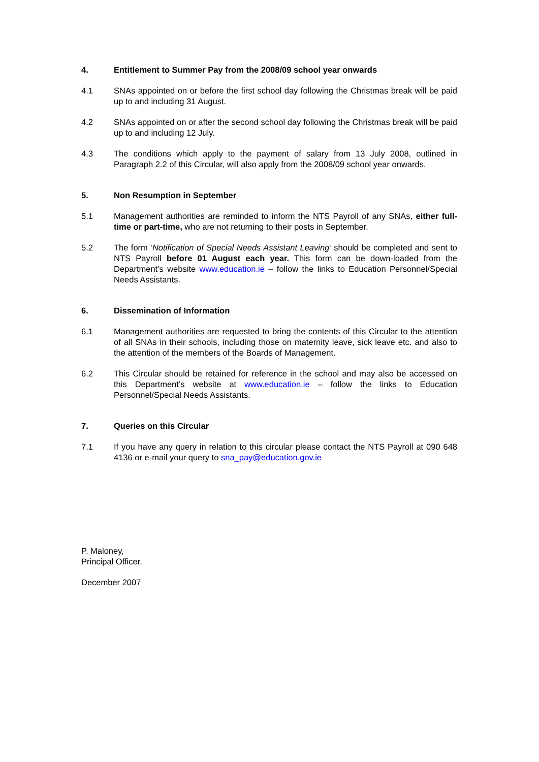4. Entitlement to Summer Pay from the 2008/09 school year onwards
4.1 SNAs appointed on or before the first school day following the Christmas break will be paid up to and including 31 August.
4.2 SNAs appointed on or after the second school day following the Christmas break will be paid up to and including 12 July.
4.3 The conditions which apply to the payment of salary from 13 July 2008, outlined in Paragraph 2.2 of this Circular, will also apply from the 2008/09 school year onwards.
5. Non Resumption in September
5.1 Management authorities are reminded to inform the NTS Payroll of any SNAs, either full-time or part-time, who are not returning to their posts in September.
5.2 The form ‘Notification of Special Needs Assistant Leaving’ should be completed and sent to NTS Payroll before 01 August each year. This form can be down-loaded from the Department’s website www.education.ie – follow the links to Education Personnel/Special Needs Assistants.
6. Dissemination of Information
6.1 Management authorities are requested to bring the contents of this Circular to the attention of all SNAs in their schools, including those on maternity leave, sick leave etc. and also to the attention of the members of the Boards of Management.
6.2 This Circular should be retained for reference in the school and may also be accessed on this Department’s website at www.education.ie – follow the links to Education Personnel/Special Needs Assistants.
7. Queries on this Circular
7.1 If you have any query in relation to this circular please contact the NTS Payroll at 090 648 4136 or e-mail your query to sna_pay@education.gov.ie
P. Maloney,
Principal Officer.
December 2007